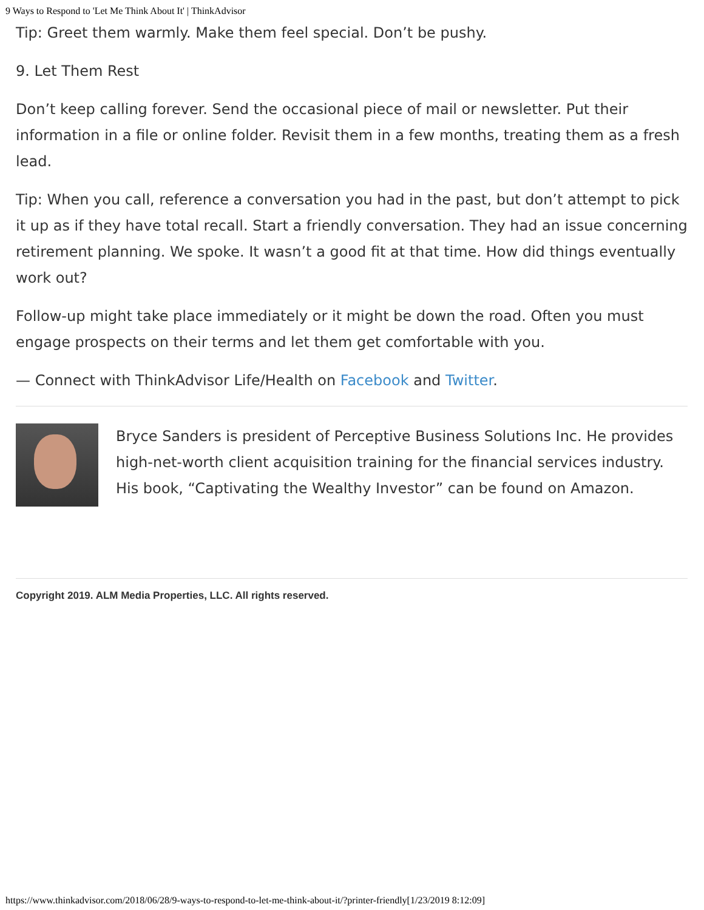9 Ways to Respond to 'Let Me Think About It' | ThinkAdvisor
Tip: Greet them warmly. Make them feel special. Don’t be pushy.
9. Let Them Rest
Don’t keep calling forever. Send the occasional piece of mail or newsletter. Put their information in a file or online folder. Revisit them in a few months, treating them as a fresh lead.
Tip: When you call, reference a conversation you had in the past, but don’t attempt to pick it up as if they have total recall. Start a friendly conversation. They had an issue concerning retirement planning. We spoke. It wasn’t a good fit at that time. How did things eventually work out?
Follow-up might take place immediately or it might be down the road. Often you must engage prospects on their terms and let them get comfortable with you.
— Connect with ThinkAdvisor Life/Health on Facebook and Twitter.
Bryce Sanders is president of Perceptive Business Solutions Inc. He provides high-net-worth client acquisition training for the financial services industry. His book, “Captivating the Wealthy Investor” can be found on Amazon.
Copyright 2019. ALM Media Properties, LLC. All rights reserved.
https://www.thinkadvisor.com/2018/06/28/9-ways-to-respond-to-let-me-think-about-it/?printer-friendly[1/23/2019 8:12:09]